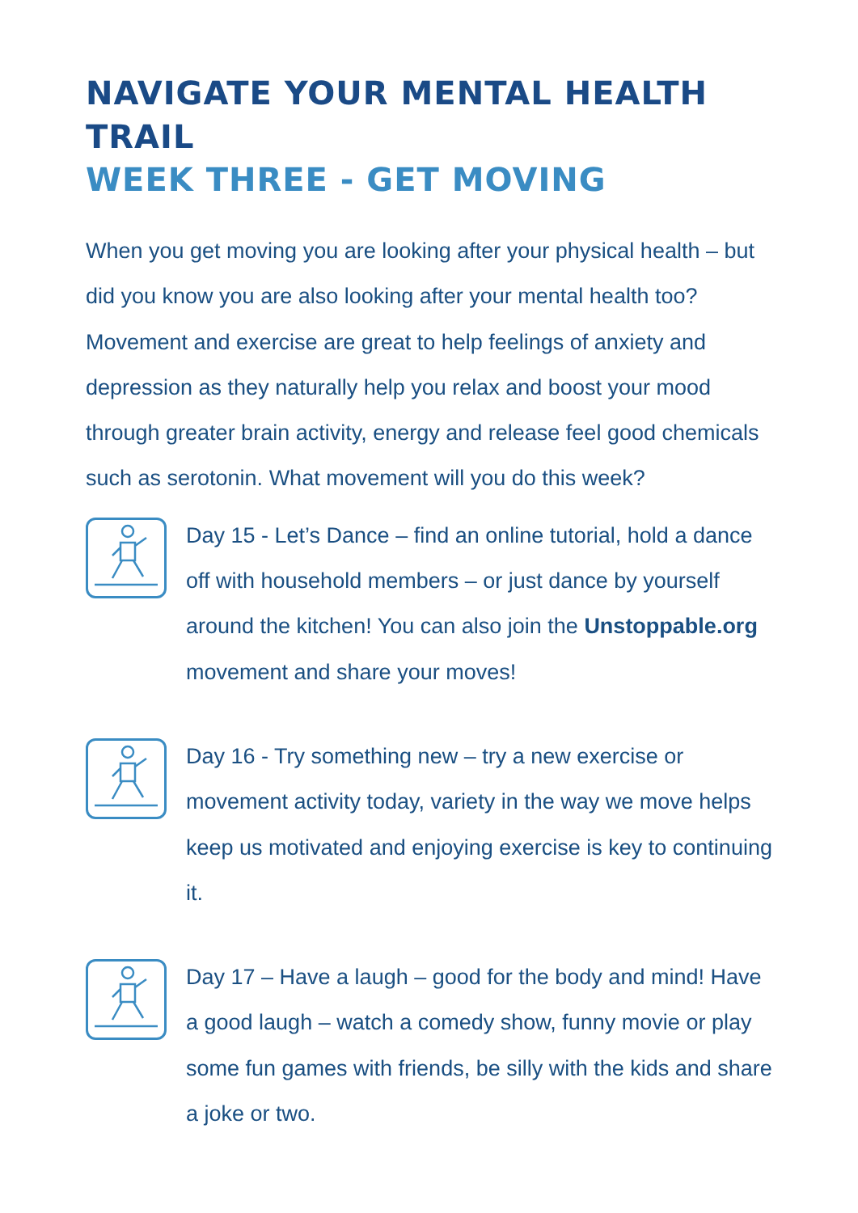NAVIGATE YOUR MENTAL HEALTH TRAIL
WEEK THREE - GET MOVING
When you get moving you are looking after your physical health – but did you know you are also looking after your mental health too? Movement and exercise are great to help feelings of anxiety and depression as they naturally help you relax and boost your mood through greater brain activity, energy and release feel good chemicals such as serotonin. What movement will you do this week?
Day 15 - Let’s Dance – find an online tutorial, hold a dance off with household members – or just dance by yourself around the kitchen! You can also join the Unstoppable.org movement and share your moves!
Day 16 - Try something new – try a new exercise or movement activity today, variety in the way we move helps keep us motivated and enjoying exercise is key to continuing it.
Day 17 – Have a laugh – good for the body and mind! Have a good laugh – watch a comedy show, funny movie or play some fun games with friends, be silly with the kids and share a joke or two.